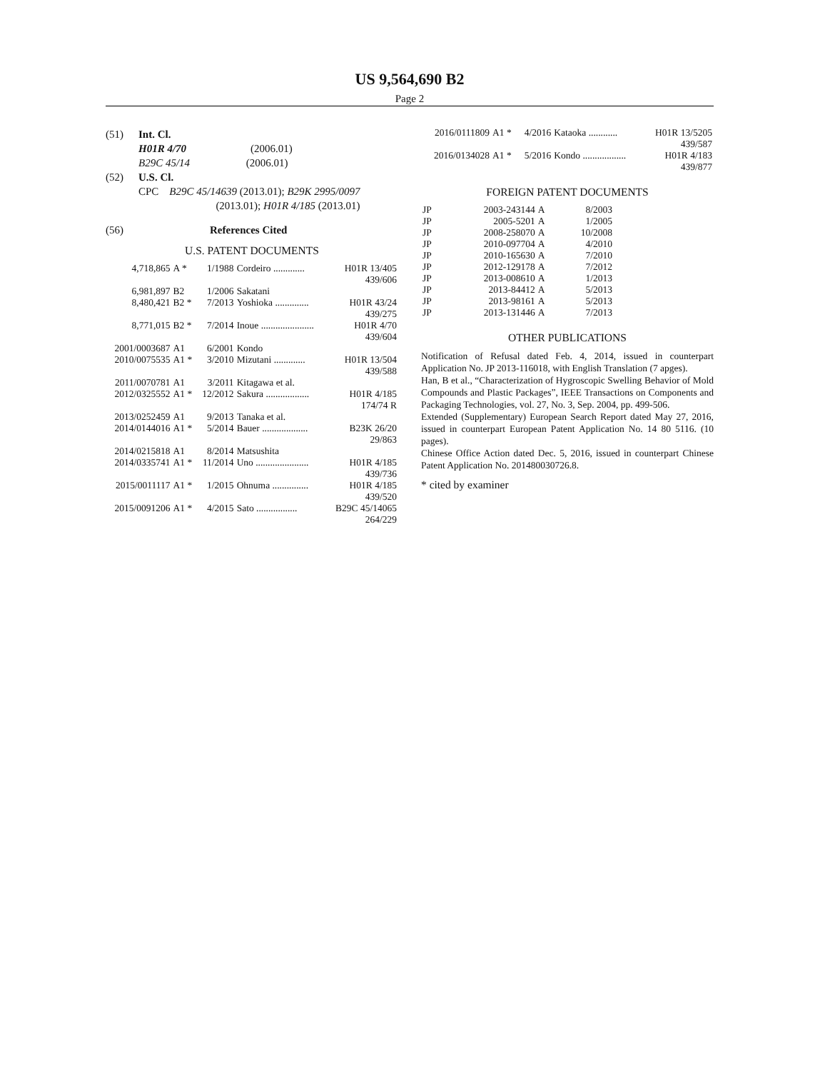US 9,564,690 B2
Page 2
(51) Int. Cl.
H01R 4/70 (2006.01)
B29C 45/14 (2006.01)
(52) U.S. Cl.
CPC B29C 45/14639 (2013.01); B29K 2995/0097
(2013.01); H01R 4/185 (2013.01)
(56) References Cited
U.S. PATENT DOCUMENTS
| 4,718,865 | A * | 1/1988 | Cordeiro ............. | H01R 13/405 439/606 |
| 6,981,897 | B2 | 1/2006 | Sakatani | |
| 8,480,421 | B2 * | 7/2013 | Yoshioka .............. | H01R 43/24 439/275 |
| 8,771,015 | B2 * | 7/2014 | Inoue ...................... | H01R 4/70 439/604 |
| 2001/0003687 | A1 | 6/2001 | Kondo | |
| 2010/0075535 | A1 * | 3/2010 | Mizutani ............. | H01R 13/504 439/588 |
| 2011/0070781 | A1 | 3/2011 | Kitagawa et al. | |
| 2012/0325552 | A1 * | 12/2012 | Sakura .................. | H01R 4/185 174/74 R |
| 2013/0252459 | A1 | 9/2013 | Tanaka et al. | |
| 2014/0144016 | A1 * | 5/2014 | Bauer ................... | B23K 26/20 29/863 |
| 2014/0215818 | A1 | 8/2014 | Matsushita | |
| 2014/0335741 | A1 * | 11/2014 | Uno ...................... | H01R 4/185 439/736 |
| 2015/0011117 | A1 * | 1/2015 | Ohnuma ............... | H01R 4/185 439/520 |
| 2015/0091206 | A1 * | 4/2015 | Sato ................. | B29C 45/14065 264/229 |
| 2016/0111809 | A1 * | 4/2016 | Kataoka ............ | H01R 13/5205 439/587 |
| 2016/0134028 | A1 * | 5/2016 | Kondo .................. | H01R 4/183 439/877 |
FOREIGN PATENT DOCUMENTS
| JP | 2003-243144 | A | 8/2003 |
| JP | 2005-5201 | A | 1/2005 |
| JP | 2008-258070 | A | 10/2008 |
| JP | 2010-097704 | A | 4/2010 |
| JP | 2010-165630 | A | 7/2010 |
| JP | 2012-129178 | A | 7/2012 |
| JP | 2013-008610 | A | 1/2013 |
| JP | 2013-84412 | A | 5/2013 |
| JP | 2013-98161 | A | 5/2013 |
| JP | 2013-131446 | A | 7/2013 |
OTHER PUBLICATIONS
Notification of Refusal dated Feb. 4, 2014, issued in counterpart Application No. JP 2013-116018, with English Translation (7 apges).
Han, B et al., “Characterization of Hygroscopic Swelling Behavior of Mold Compounds and Plastic Packages”, IEEE Transactions on Components and Packaging Technologies, vol. 27, No. 3, Sep. 2004, pp. 499-506.
Extended (Supplementary) European Search Report dated May 27, 2016, issued in counterpart European Patent Application No. 14 80 5116. (10 pages).
Chinese Office Action dated Dec. 5, 2016, issued in counterpart Chinese Patent Application No. 201480030726.8.
* cited by examiner